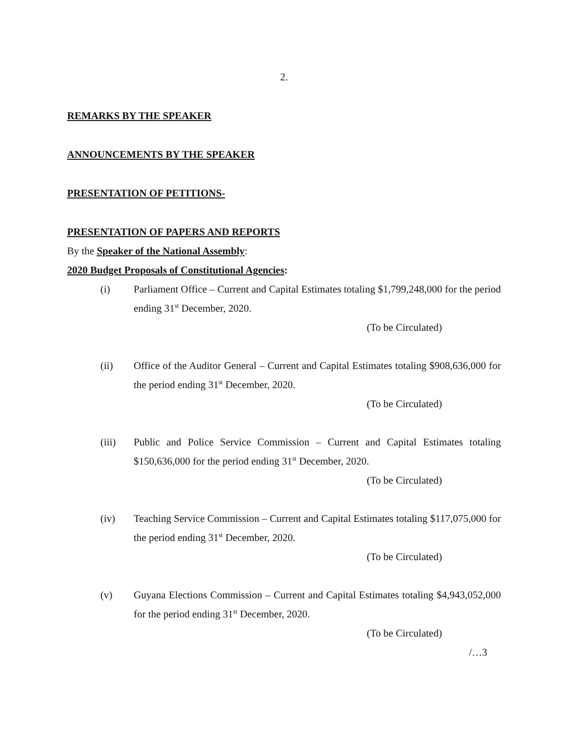2.
REMARKS BY THE SPEAKER
ANNOUNCEMENTS BY THE SPEAKER
PRESENTATION OF PETITIONS-
PRESENTATION OF PAPERS AND REPORTS
By the Speaker of the National Assembly:
2020 Budget Proposals of Constitutional Agencies:
(i) Parliament Office – Current and Capital Estimates totaling $1,799,248,000 for the period ending 31<sup>st</sup> December, 2020.
(To be Circulated)
(ii) Office of the Auditor General – Current and Capital Estimates totaling $908,636,000 for the period ending 31<sup>st</sup> December, 2020.
(To be Circulated)
(iii) Public and Police Service Commission – Current and Capital Estimates totaling $150,636,000 for the period ending 31<sup>st</sup> December, 2020.
(To be Circulated)
(iv) Teaching Service Commission – Current and Capital Estimates totaling $117,075,000 for the period ending 31<sup>st</sup> December, 2020.
(To be Circulated)
(v) Guyana Elections Commission – Current and Capital Estimates totaling $4,943,052,000 for the period ending 31<sup>st</sup> December, 2020.
(To be Circulated)
/…3